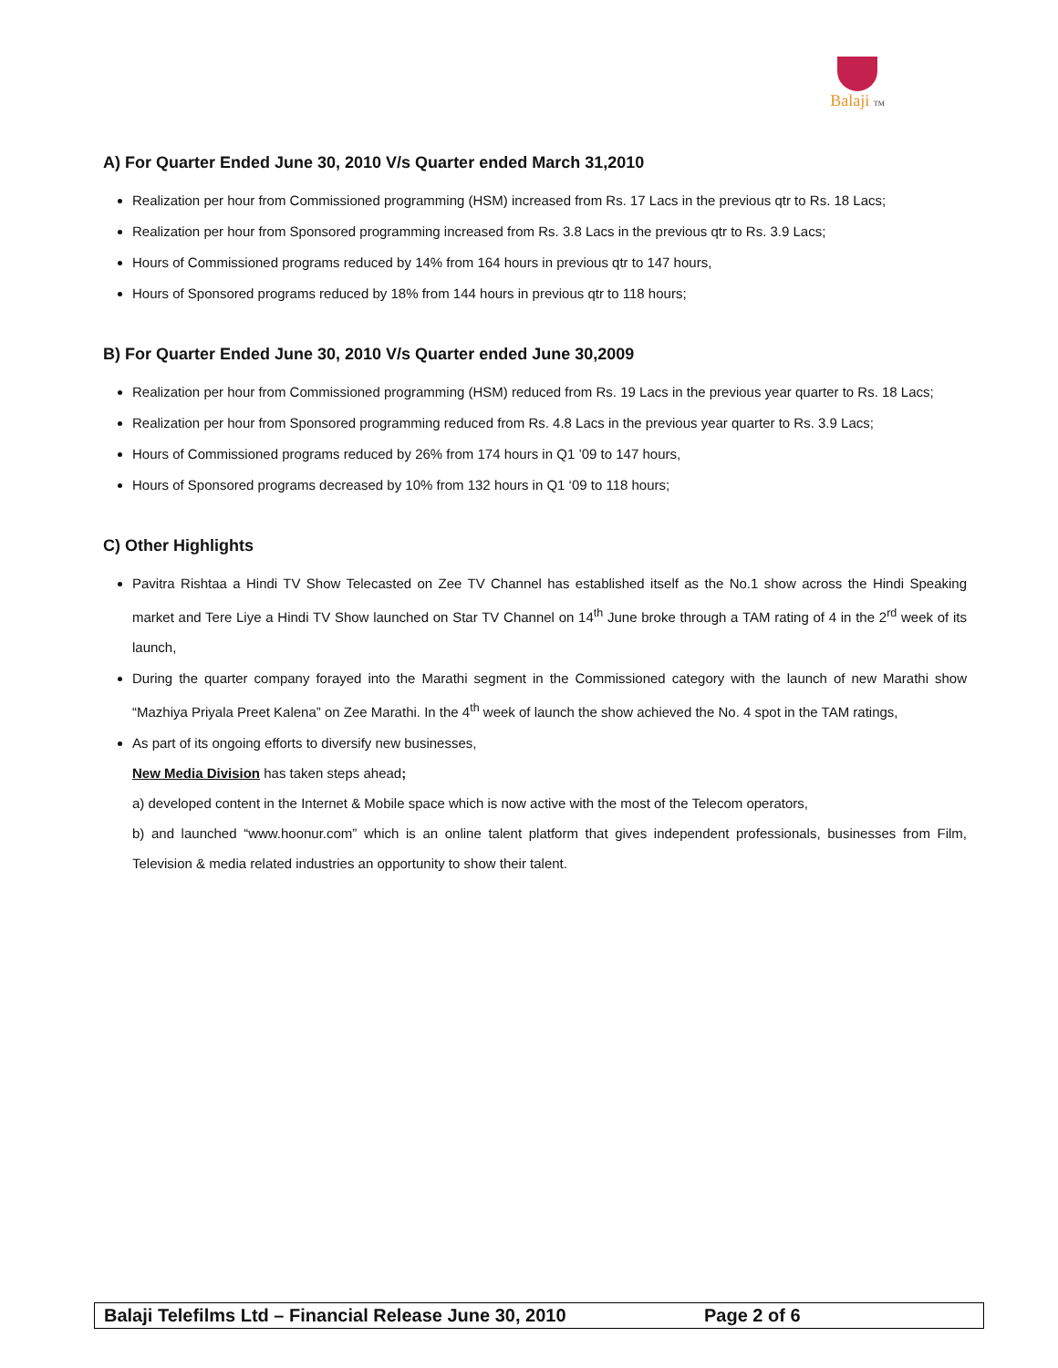Balaji TM
A) For Quarter Ended June 30, 2010 V/s Quarter ended March 31,2010
Realization per hour from Commissioned programming (HSM) increased from Rs. 17 Lacs in the previous qtr to Rs. 18 Lacs;
Realization per hour from Sponsored programming increased from Rs. 3.8 Lacs in the previous qtr to Rs. 3.9 Lacs;
Hours of Commissioned programs reduced by 14% from 164 hours in previous qtr to 147 hours,
Hours of Sponsored programs reduced by 18% from 144 hours in previous qtr to 118 hours;
B) For Quarter Ended June 30, 2010 V/s Quarter ended June 30,2009
Realization per hour from Commissioned programming (HSM) reduced from Rs. 19 Lacs in the previous year quarter to Rs. 18 Lacs;
Realization per hour from Sponsored programming reduced from Rs. 4.8 Lacs in the previous year quarter to Rs. 3.9 Lacs;
Hours of Commissioned programs reduced by 26% from 174 hours in Q1 ’09 to 147 hours,
Hours of Sponsored programs decreased by 10% from 132 hours in Q1 ‘09 to 118 hours;
C) Other Highlights
Pavitra Rishtaa a Hindi TV Show Telecasted on Zee TV Channel has established itself as the No.1 show across the Hindi Speaking market and Tere Liye a Hindi TV Show launched on Star TV Channel on 14<sup>th</sup> June broke through a TAM rating of 4 in the 2<sup>rd</sup> week of its launch,
During the quarter company forayed into the Marathi segment in the Commissioned category with the launch of new Marathi show “Mazhiya Priyala Preet Kalena” on Zee Marathi. In the 4<sup>th</sup> week of launch the show achieved the No. 4 spot in the TAM ratings,
As part of its ongoing efforts to diversify new businesses,
New Media Division has taken steps ahead;
a) developed content in the Internet & Mobile space which is now active with the most of the Telecom operators,
b) and launched “www.hoonur.com” which is an online talent platform that gives independent professionals, businesses from Film, Television & media related industries an opportunity to show their talent.
Balaji Telefilms Ltd – Financial Release June 30, 2010 Page 2 of 6